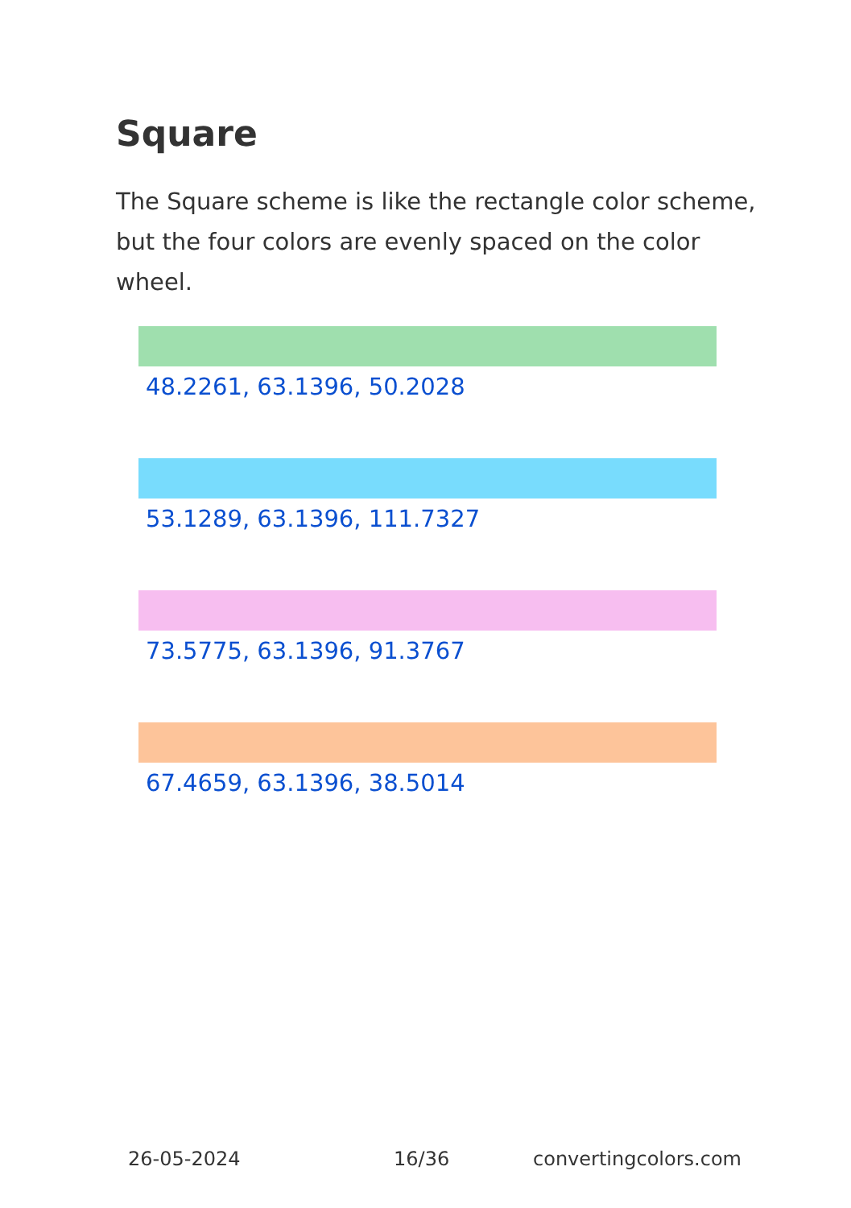Square
The Square scheme is like the rectangle color scheme, but the four colors are evenly spaced on the color wheel.
48.2261, 63.1396, 50.2028
53.1289, 63.1396, 111.7327
73.5775, 63.1396, 91.3767
67.4659, 63.1396, 38.5014
26-05-2024 16/36 convertingcolors.com